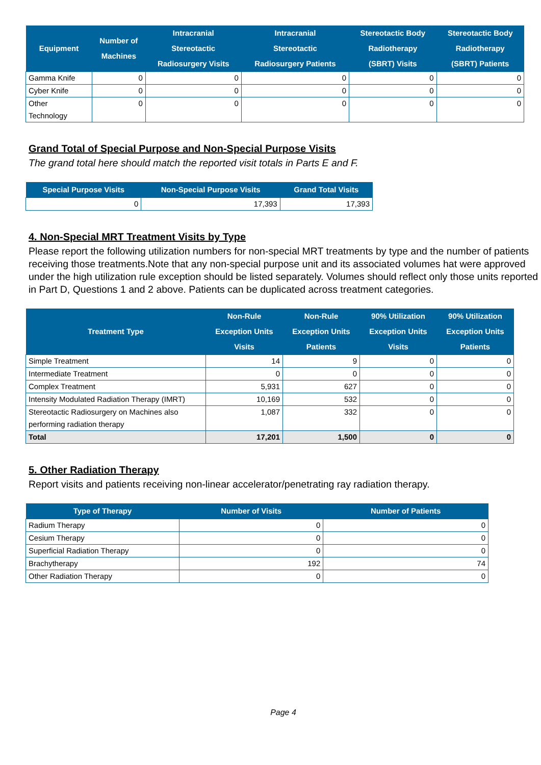| Equipment | Number of Machines | Intracranial Stereotactic Radiosurgery Visits | Intracranial Stereotactic Radiosurgery Patients | Stereotactic Body Radiotherapy (SBRT) Visits | Stereotactic Body Radiotherapy (SBRT) Patients |
| --- | --- | --- | --- | --- | --- |
| Gamma Knife | 0 | 0 | 0 | 0 | 0 |
| Cyber Knife | 0 | 0 | 0 | 0 | 0 |
| Other Technology | 0 | 0 | 0 | 0 | 0 |
Grand Total of Special Purpose and Non-Special Purpose Visits
The grand total here should match the reported visit totals in Parts E and F.
| Special Purpose Visits | Non-Special Purpose Visits | Grand Total Visits |
| --- | --- | --- |
| 0 | 17,393 | 17,393 |
4. Non-Special MRT Treatment Visits by Type
Please report the following utilization numbers for non-special MRT treatments by type and the number of patients receiving those treatments.Note that any non-special purpose unit and its associated volumes hat were approved under the high utilization rule exception should be listed separately. Volumes should reflect only those units reported in Part D, Questions 1 and 2 above. Patients can be duplicated across treatment categories.
| Treatment Type | Non-Rule Exception Units Visits | Non-Rule Exception Units Patients | 90% Utilization Exception Units Visits | 90% Utilization Exception Units Patients |
| --- | --- | --- | --- | --- |
| Simple Treatment | 14 | 9 | 0 | 0 |
| Intermediate Treatment | 0 | 0 | 0 | 0 |
| Complex Treatment | 5,931 | 627 | 0 | 0 |
| Intensity Modulated Radiation Therapy (IMRT) | 10,169 | 532 | 0 | 0 |
| Stereotactic Radiosurgery on Machines also performing radiation therapy | 1,087 | 332 | 0 | 0 |
| Total | 17,201 | 1,500 | 0 | 0 |
5. Other Radiation Therapy
Report visits and patients receiving non-linear accelerator/penetrating ray radiation therapy.
| Type of Therapy | Number of Visits | Number of Patients |
| --- | --- | --- |
| Radium Therapy | 0 | 0 |
| Cesium Therapy | 0 | 0 |
| Superficial Radiation Therapy | 0 | 0 |
| Brachytherapy | 192 | 74 |
| Other Radiation Therapy | 0 | 0 |
Page 4